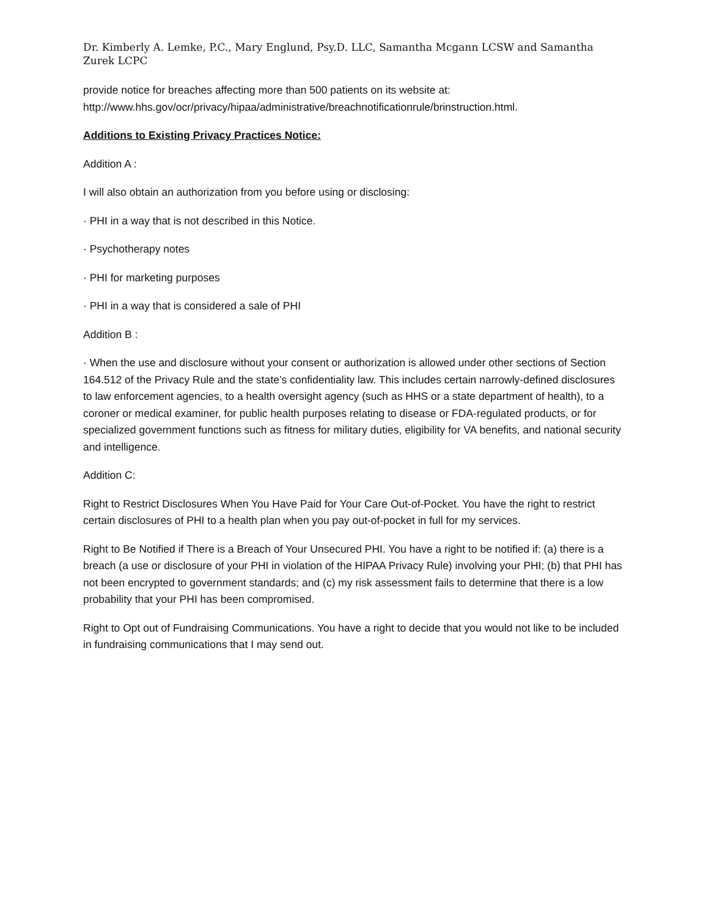Dr. Kimberly A. Lemke, P.C., Mary Englund, Psy.D. LLC, Samantha Mcgann LCSW and Samantha Zurek LCPC
provide notice for breaches affecting more than 500 patients on its website at: http://www.hhs.gov/ocr/privacy/hipaa/administrative/breachnotificationrule/brinstruction.html.
Additions to Existing Privacy Practices Notice:
Addition A :
I will also obtain an authorization from you before using or disclosing:
· PHI in a way that is not described in this Notice.
· Psychotherapy notes
· PHI for marketing purposes
· PHI in a way that is considered a sale of PHI
Addition B :
· When the use and disclosure without your consent or authorization is allowed under other sections of Section 164.512 of the Privacy Rule and the state’s confidentiality law. This includes certain narrowly-defined disclosures to law enforcement agencies, to a health oversight agency (such as HHS or a state department of health), to a coroner or medical examiner, for public health purposes relating to disease or FDA-regulated products, or for specialized government functions such as fitness for military duties, eligibility for VA benefits, and national security and intelligence.
Addition C:
Right to Restrict Disclosures When You Have Paid for Your Care Out-of-Pocket. You have the right to restrict certain disclosures of PHI to a health plan when you pay out-of-pocket in full for my services.
Right to Be Notified if There is a Breach of Your Unsecured PHI. You have a right to be notified if: (a) there is a breach (a use or disclosure of your PHI in violation of the HIPAA Privacy Rule) involving your PHI; (b) that PHI has not been encrypted to government standards; and (c) my risk assessment fails to determine that there is a low probability that your PHI has been compromised.
Right to Opt out of Fundraising Communications. You have a right to decide that you would not like to be included in fundraising communications that I may send out.